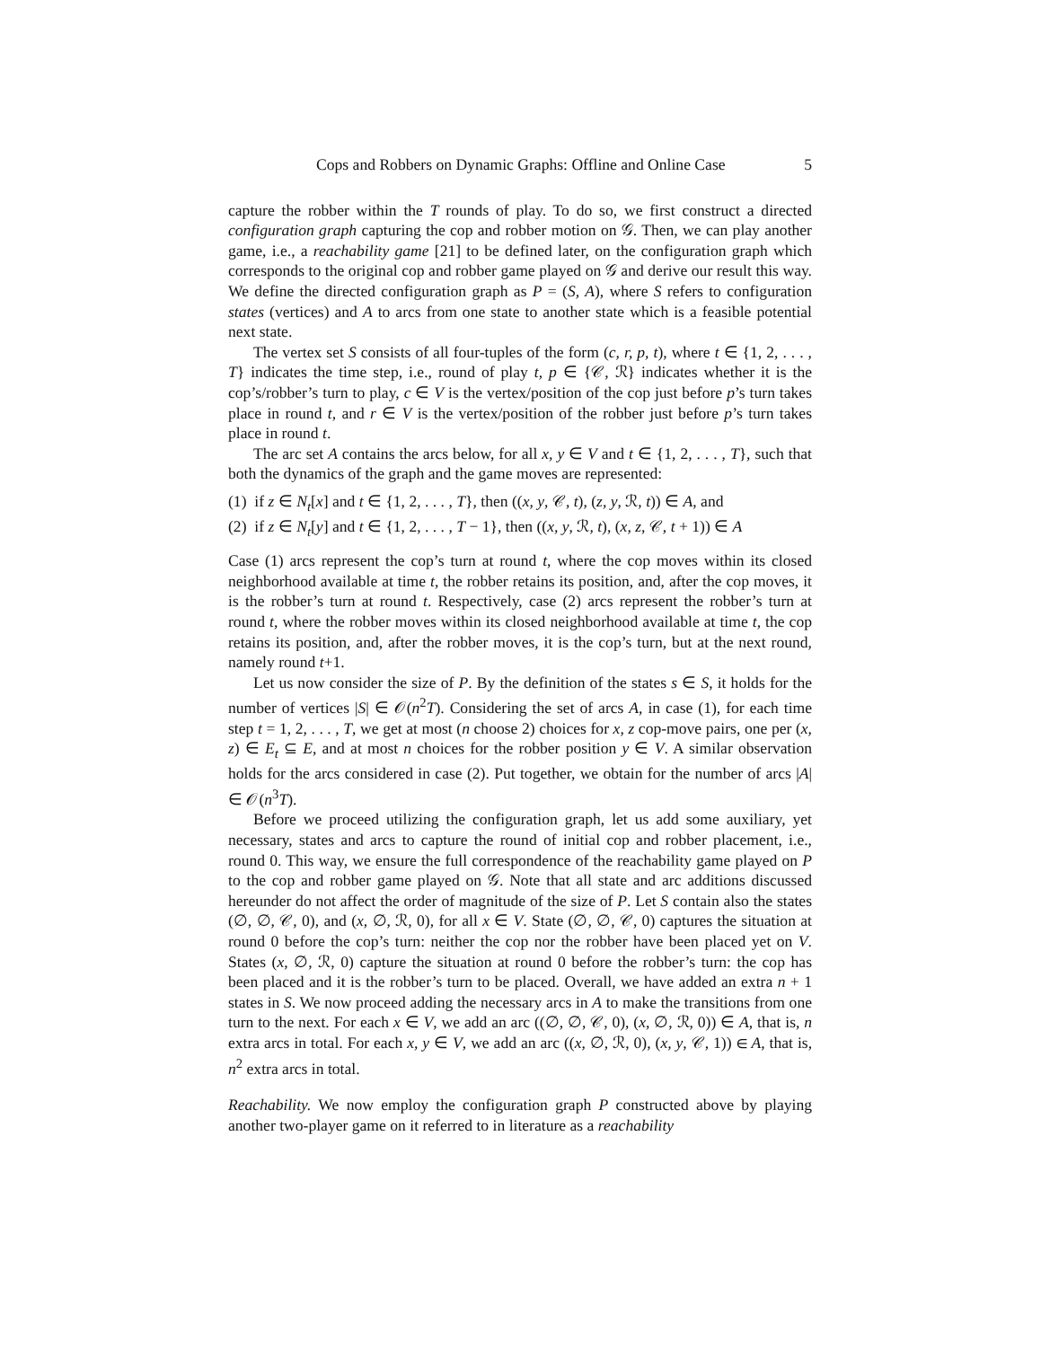Cops and Robbers on Dynamic Graphs: Offline and Online Case 5
capture the robber within the T rounds of play. To do so, we first construct a directed configuration graph capturing the cop and robber motion on 𝒢. Then, we can play another game, i.e., a reachability game [21] to be defined later, on the configuration graph which corresponds to the original cop and robber game played on 𝒢 and derive our result this way. We define the directed configuration graph as P = (S, A), where S refers to configuration states (vertices) and A to arcs from one state to another state which is a feasible potential next state.
The vertex set S consists of all four-tuples of the form (c, r, p, t), where t ∈ {1, 2, . . . , T} indicates the time step, i.e., round of play t, p ∈ {𝒞, ℛ} indicates whether it is the cop’s/robber’s turn to play, c ∈ V is the vertex/position of the cop just before p’s turn takes place in round t, and r ∈ V is the vertex/position of the robber just before p’s turn takes place in round t.
The arc set A contains the arcs below, for all x, y ∈ V and t ∈ {1, 2, . . . , T}, such that both the dynamics of the graph and the game moves are represented:
(1) if z ∈ N<sub>t</sub>[x] and t ∈ {1, 2, . . . , T}, then ((x, y, 𝒞, t), (z, y, ℛ, t)) ∈ A, and
(2) if z ∈ N<sub>t</sub>[y] and t ∈ {1, 2, . . . , T − 1}, then ((x, y, ℛ, t), (x, z, 𝒞, t + 1)) ∈ A
Case (1) arcs represent the cop’s turn at round t, where the cop moves within its closed neighborhood available at time t, the robber retains its position, and, after the cop moves, it is the robber’s turn at round t. Respectively, case (2) arcs represent the robber’s turn at round t, where the robber moves within its closed neighborhood available at time t, the cop retains its position, and, after the robber moves, it is the cop’s turn, but at the next round, namely round t+1.
Let us now consider the size of P. By the definition of the states s ∈ S, it holds for the number of vertices |S| ∈ 𝒪(n<sup>2</sup>T). Considering the set of arcs A, in case (1), for each time step t = 1, 2, . . . , T, we get at most (n choose 2) choices for x, z cop-move pairs, one per (x, z) ∈ E<sub>t</sub> ⊆ E, and at most n choices for the robber position y ∈ V. A similar observation holds for the arcs considered in case (2). Put together, we obtain for the number of arcs |A| ∈ 𝒪(n<sup>3</sup>T).
Before we proceed utilizing the configuration graph, let us add some auxiliary, yet necessary, states and arcs to capture the round of initial cop and robber placement, i.e., round 0. This way, we ensure the full correspondence of the reachability game played on P to the cop and robber game played on 𝒢. Note that all state and arc additions discussed hereunder do not affect the order of magnitude of the size of P. Let S contain also the states (∅, ∅, 𝒞, 0), and (x, ∅, ℛ, 0), for all x ∈ V. State (∅, ∅, 𝒞, 0) captures the situation at round 0 before the cop’s turn: neither the cop nor the robber have been placed yet on V. States (x, ∅, ℛ, 0) capture the situation at round 0 before the robber’s turn: the cop has been placed and it is the robber’s turn to be placed. Overall, we have added an extra n + 1 states in S. We now proceed adding the necessary arcs in A to make the transitions from one turn to the next. For each x ∈ V, we add an arc ((∅, ∅, 𝒞, 0), (x, ∅, ℛ, 0)) ∈ A, that is, n extra arcs in total. For each x, y ∈ V, we add an arc ((x, ∅, ℛ, 0), (x, y, 𝒞, 1)) ∈ A, that is, n<sup>2</sup> extra arcs in total.
Reachability. We now employ the configuration graph P constructed above by playing another two-player game on it referred to in literature as a reachability